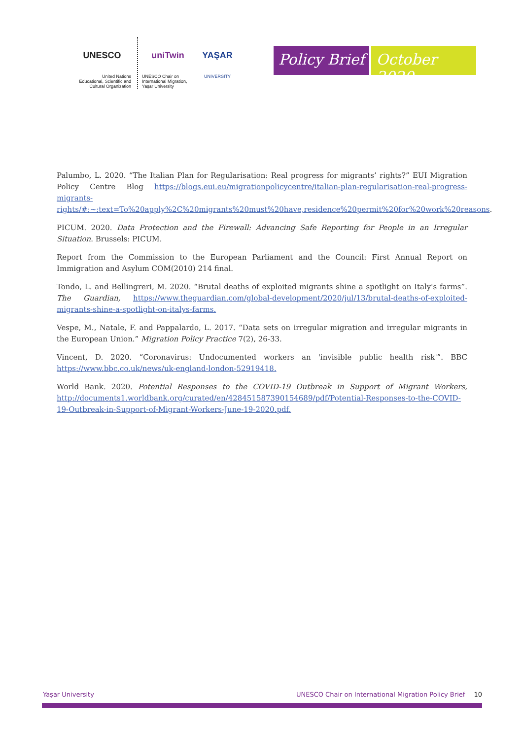UNESCO
United Nations
Educational, Scientific and
Cultural Organization
uniTwin
UNESCO Chair on
International Migration,
Yaşar University
YAŞAR
UNIVERSITY
Policy Brief October 2020
Palumbo, L. 2020. “The Italian Plan for Regularisation: Real progress for migrants’ rights?” EUI Migration Policy Centre Blog https://blogs.eui.eu/migrationpolicycentre/italian-plan-regularisation-real-progress-migrants-rights/#:~:text=To%20apply%2C%20migrants%20must%20have,residence%20permit%20for%20work%20reasons.
PICUM. 2020. Data Protection and the Firewall: Advancing Safe Reporting for People in an Irregular Situation. Brussels: PICUM.
Report from the Commission to the European Parliament and the Council: First Annual Report on Immigration and Asylum COM(2010) 214 final.
Tondo, L. and Bellingreri, M. 2020. “Brutal deaths of exploited migrants shine a spotlight on Italy's farms”. The Guardian, https://www.theguardian.com/global-development/2020/jul/13/brutal-deaths-of-exploited-migrants-shine-a-spotlight-on-italys-farms.
Vespe, M., Natale, F. and Pappalardo, L. 2017. “Data sets on irregular migration and irregular migrants in the European Union.” Migration Policy Practice 7(2), 26-33.
Vincent, D. 2020. “Coronavirus: Undocumented workers an 'invisible public health risk'”. BBC https://www.bbc.co.uk/news/uk-england-london-52919418.
World Bank. 2020. Potential Responses to the COVID-19 Outbreak in Support of Migrant Workers, http://documents1.worldbank.org/curated/en/428451587390154689/pdf/Potential-Responses-to-the-COVID-19-Outbreak-in-Support-of-Migrant-Workers-June-19-2020.pdf.
Yaşar University UNESCO Chair on International Migration Policy Brief 10